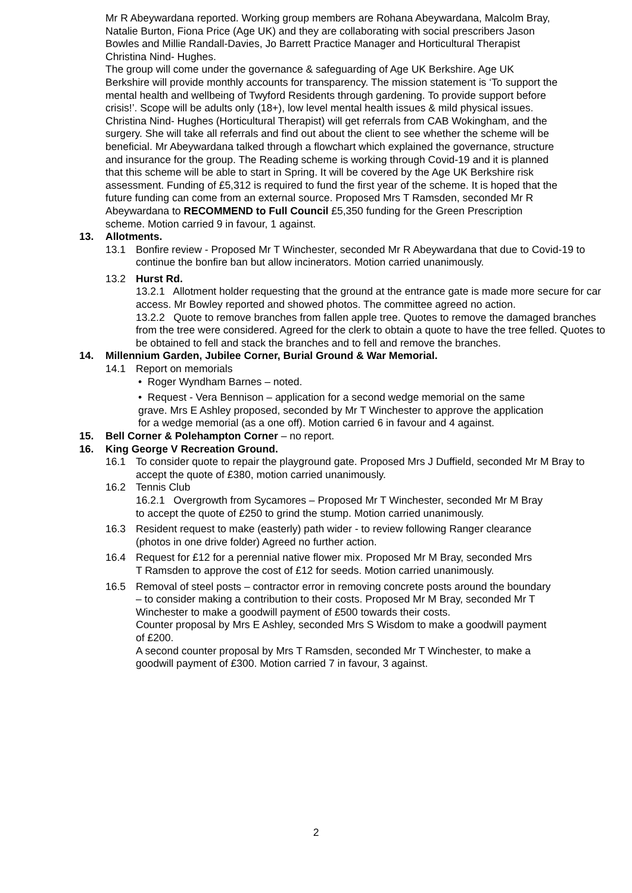Mr R Abeywardana reported. Working group members are Rohana Abeywardana, Malcolm Bray, Natalie Burton, Fiona Price (Age UK) and they are collaborating with social prescribers Jason Bowles and Millie Randall-Davies, Jo Barrett Practice Manager and Horticultural Therapist Christina Nind- Hughes.
The group will come under the governance & safeguarding of Age UK Berkshire. Age UK Berkshire will provide monthly accounts for transparency. The mission statement is ‘To support the mental health and wellbeing of Twyford Residents through gardening. To provide support before crisis!’. Scope will be adults only (18+), low level mental health issues & mild physical issues. Christina Nind- Hughes (Horticultural Therapist) will get referrals from CAB Wokingham, and the surgery. She will take all referrals and find out about the client to see whether the scheme will be beneficial. Mr Abeywardana talked through a flowchart which explained the governance, structure and insurance for the group. The Reading scheme is working through Covid-19 and it is planned that this scheme will be able to start in Spring. It will be covered by the Age UK Berkshire risk assessment. Funding of £5,312 is required to fund the first year of the scheme. It is hoped that the future funding can come from an external source. Proposed Mrs T Ramsden, seconded Mr R Abeywardana to RECOMMEND to Full Council £5,350 funding for the Green Prescription scheme. Motion carried 9 in favour, 1 against.
13. Allotments.
13.1 Bonfire review - Proposed Mr T Winchester, seconded Mr R Abeywardana that due to Covid-19 to continue the bonfire ban but allow incinerators. Motion carried unanimously.
13.2 Hurst Rd.
13.2.1 Allotment holder requesting that the ground at the entrance gate is made more secure for car access. Mr Bowley reported and showed photos. The committee agreed no action.
13.2.2 Quote to remove branches from fallen apple tree. Quotes to remove the damaged branches from the tree were considered. Agreed for the clerk to obtain a quote to have the tree felled. Quotes to be obtained to fell and stack the branches and to fell and remove the branches.
14. Millennium Garden, Jubilee Corner, Burial Ground & War Memorial.
14.1 Report on memorials
• Roger Wyndham Barnes – noted.
• Request - Vera Bennison – application for a second wedge memorial on the same grave. Mrs E Ashley proposed, seconded by Mr T Winchester to approve the application for a wedge memorial (as a one off). Motion carried 6 in favour and 4 against.
15. Bell Corner & Polehampton Corner – no report.
16. King George V Recreation Ground.
16.1 To consider quote to repair the playground gate. Proposed Mrs J Duffield, seconded Mr M Bray to accept the quote of £380, motion carried unanimously.
16.2 Tennis Club
16.2.1 Overgrowth from Sycamores – Proposed Mr T Winchester, seconded Mr M Bray to accept the quote of £250 to grind the stump. Motion carried unanimously.
16.3 Resident request to make (easterly) path wider - to review following Ranger clearance (photos in one drive folder) Agreed no further action.
16.4 Request for £12 for a perennial native flower mix. Proposed Mr M Bray, seconded Mrs T Ramsden to approve the cost of £12 for seeds. Motion carried unanimously.
16.5 Removal of steel posts – contractor error in removing concrete posts around the boundary – to consider making a contribution to their costs. Proposed Mr M Bray, seconded Mr T Winchester to make a goodwill payment of £500 towards their costs.
Counter proposal by Mrs E Ashley, seconded Mrs S Wisdom to make a goodwill payment of £200.
A second counter proposal by Mrs T Ramsden, seconded Mr T Winchester, to make a goodwill payment of £300. Motion carried 7 in favour, 3 against.
2